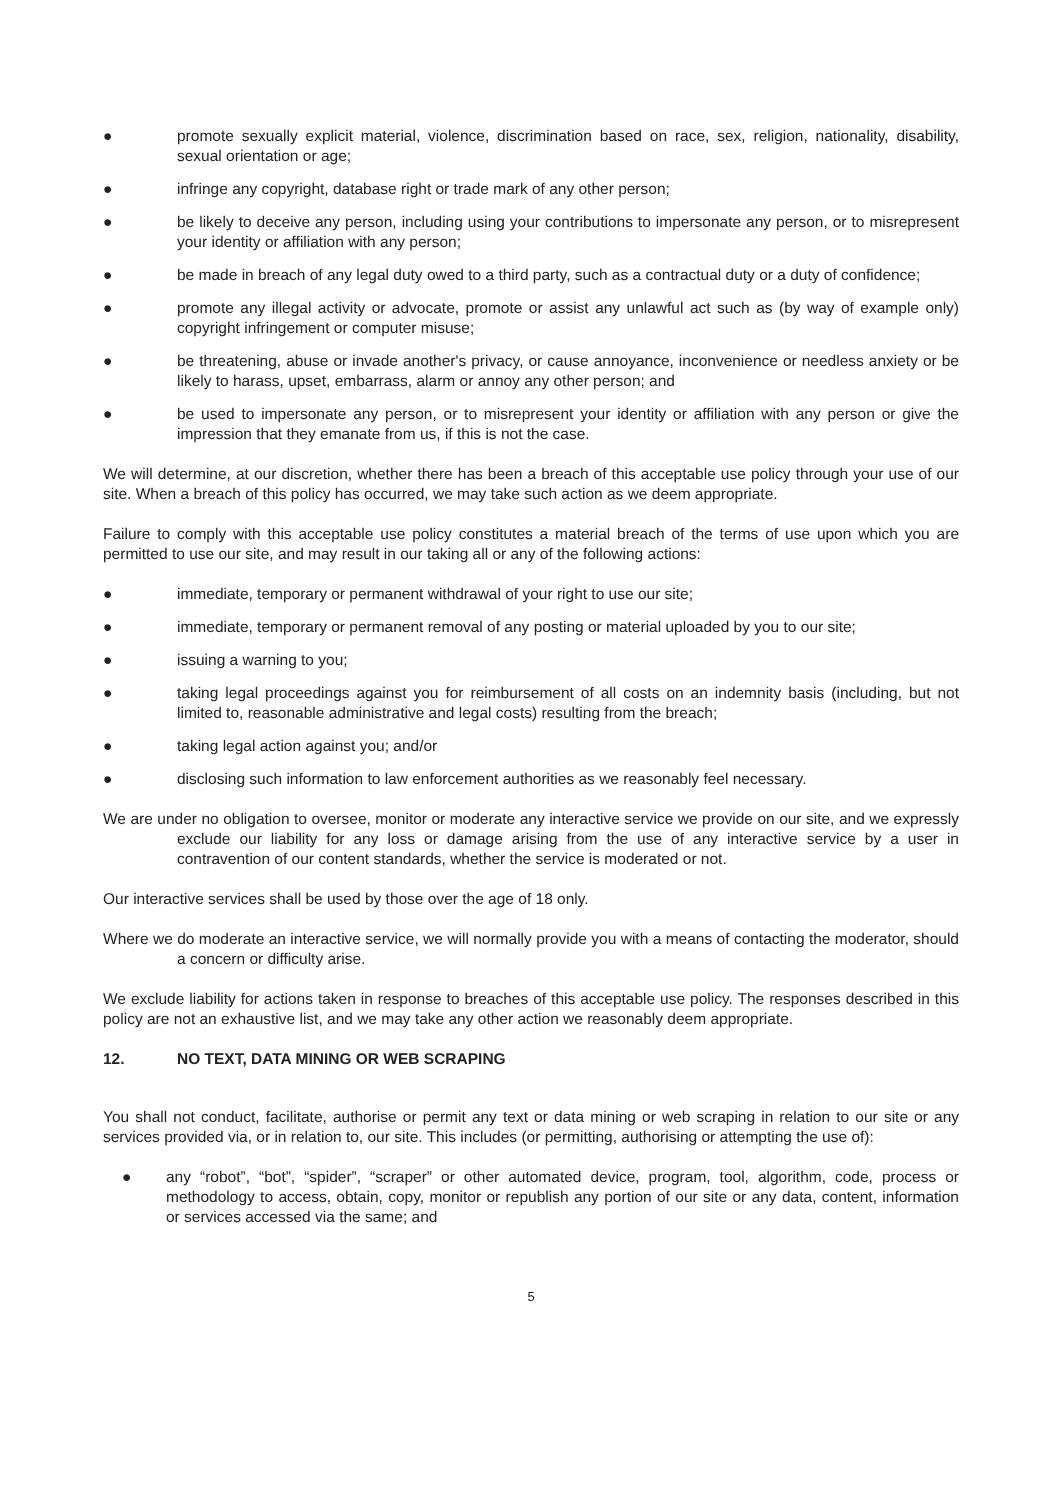● promote sexually explicit material, violence, discrimination based on race, sex, religion, nationality, disability, sexual orientation or age;
● infringe any copyright, database right or trade mark of any other person;
● be likely to deceive any person, including using your contributions to impersonate any person, or to misrepresent your identity or affiliation with any person;
● be made in breach of any legal duty owed to a third party, such as a contractual duty or a duty of confidence;
● promote any illegal activity or advocate, promote or assist any unlawful act such as (by way of example only) copyright infringement or computer misuse;
● be threatening, abuse or invade another's privacy, or cause annoyance, inconvenience or needless anxiety or be likely to harass, upset, embarrass, alarm or annoy any other person; and
● be used to impersonate any person, or to misrepresent your identity or affiliation with any person or give the impression that they emanate from us, if this is not the case.
We will determine, at our discretion, whether there has been a breach of this acceptable use policy through your use of our site. When a breach of this policy has occurred, we may take such action as we deem appropriate.
Failure to comply with this acceptable use policy constitutes a material breach of the terms of use upon which you are permitted to use our site, and may result in our taking all or any of the following actions:
● immediate, temporary or permanent withdrawal of your right to use our site;
● immediate, temporary or permanent removal of any posting or material uploaded by you to our site;
● issuing a warning to you;
● taking legal proceedings against you for reimbursement of all costs on an indemnity basis (including, but not limited to, reasonable administrative and legal costs) resulting from the breach;
● taking legal action against you; and/or
● disclosing such information to law enforcement authorities as we reasonably feel necessary.
We are under no obligation to oversee, monitor or moderate any interactive service we provide on our site, and we expressly exclude our liability for any loss or damage arising from the use of any interactive service by a user in contravention of our content standards, whether the service is moderated or not.
Our interactive services shall be used by those over the age of 18 only.
Where we do moderate an interactive service, we will normally provide you with a means of contacting the moderator, should a concern or difficulty arise.
We exclude liability for actions taken in response to breaches of this acceptable use policy. The responses described in this policy are not an exhaustive list, and we may take any other action we reasonably deem appropriate.
12. NO TEXT, DATA MINING OR WEB SCRAPING
You shall not conduct, facilitate, authorise or permit any text or data mining or web scraping in relation to our site or any services provided via, or in relation to, our site. This includes (or permitting, authorising or attempting the use of):
● any “robot”, “bot”, “spider”, “scraper” or other automated device, program, tool, algorithm, code, process or methodology to access, obtain, copy, monitor or republish any portion of our site or any data, content, information or services accessed via the same; and
5